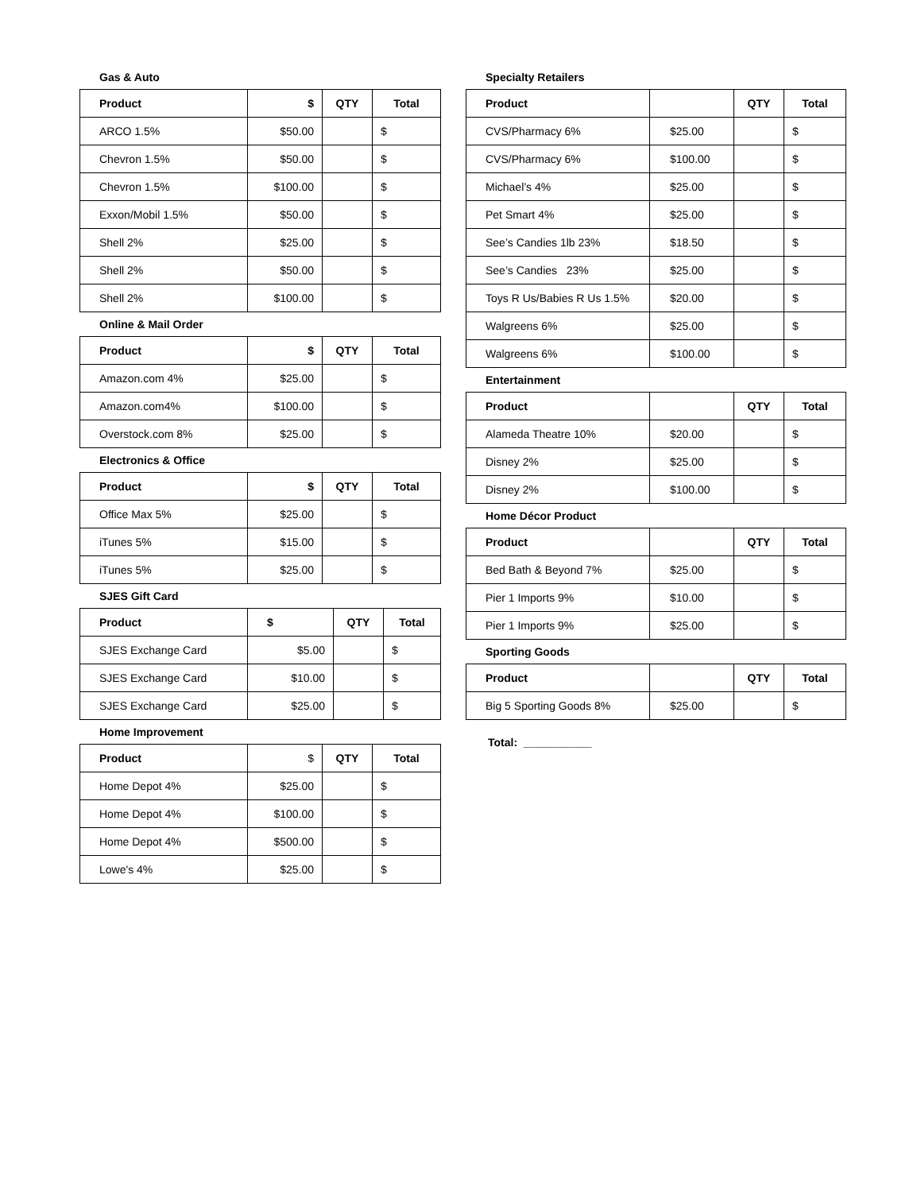Gas & Auto
| Product | $ | QTY | Total |
| --- | --- | --- | --- |
| ARCO 1.5% | $50.00 | | $ |
| Chevron 1.5% | $50.00 | | $ |
| Chevron 1.5% | $100.00 | | $ |
| Exxon/Mobil 1.5% | $50.00 | | $ |
| Shell 2% | $25.00 | | $ |
| Shell 2% | $50.00 | | $ |
| Shell 2% | $100.00 | | $ |
Online & Mail Order
| Product | $ | QTY | Total |
| --- | --- | --- | --- |
| Amazon.com 4% | $25.00 | | $ |
| Amazon.com4% | $100.00 | | $ |
| Overstock.com 8% | $25.00 | | $ |
Electronics & Office
| Product | $ | QTY | Total |
| --- | --- | --- | --- |
| Office Max 5% | $25.00 | | $ |
| iTunes 5% | $15.00 | | $ |
| iTunes 5% | $25.00 | | $ |
SJES Gift Card
| Product | $ | QTY | Total |
| --- | --- | --- | --- |
| SJES Exchange Card | $5.00 | | $ |
| SJES Exchange Card | $10.00 | | $ |
| SJES Exchange Card | $25.00 | | $ |
Home Improvement
| Product | $ | QTY | Total |
| --- | --- | --- | --- |
| Home Depot 4% | $25.00 | | $ |
| Home Depot 4% | $100.00 | | $ |
| Home Depot 4% | $500.00 | | $ |
| Lowe's 4% | $25.00 | | $ |
Specialty Retailers
| Product | | QTY | Total |
| --- | --- | --- | --- |
| CVS/Pharmacy 6% | $25.00 | | $ |
| CVS/Pharmacy 6% | $100.00 | | $ |
| Michael’s 4% | $25.00 | | $ |
| Pet Smart 4% | $25.00 | | $ |
| See’s Candies 1lb 23% | $18.50 | | $ |
| See’s Candies 23% | $25.00 | | $ |
| Toys R Us/Babies R Us 1.5% | $20.00 | | $ |
| Walgreens 6% | $25.00 | | $ |
| Walgreens 6% | $100.00 | | $ |
Entertainment
| Product | | QTY | Total |
| --- | --- | --- | --- |
| Alameda Theatre 10% | $20.00 | | $ |
| Disney 2% | $25.00 | | $ |
| Disney 2% | $100.00 | | $ |
Home Décor Product
| Product | | QTY | Total |
| --- | --- | --- | --- |
| Bed Bath & Beyond 7% | $25.00 | | $ |
| Pier 1 Imports 9% | $10.00 | | $ |
| Pier 1 Imports 9% | $25.00 | | $ |
Sporting Goods
| Product | | QTY | Total |
| --- | --- | --- | --- |
| Big 5 Sporting Goods 8% | $25.00 | | $ |
Total: ___________